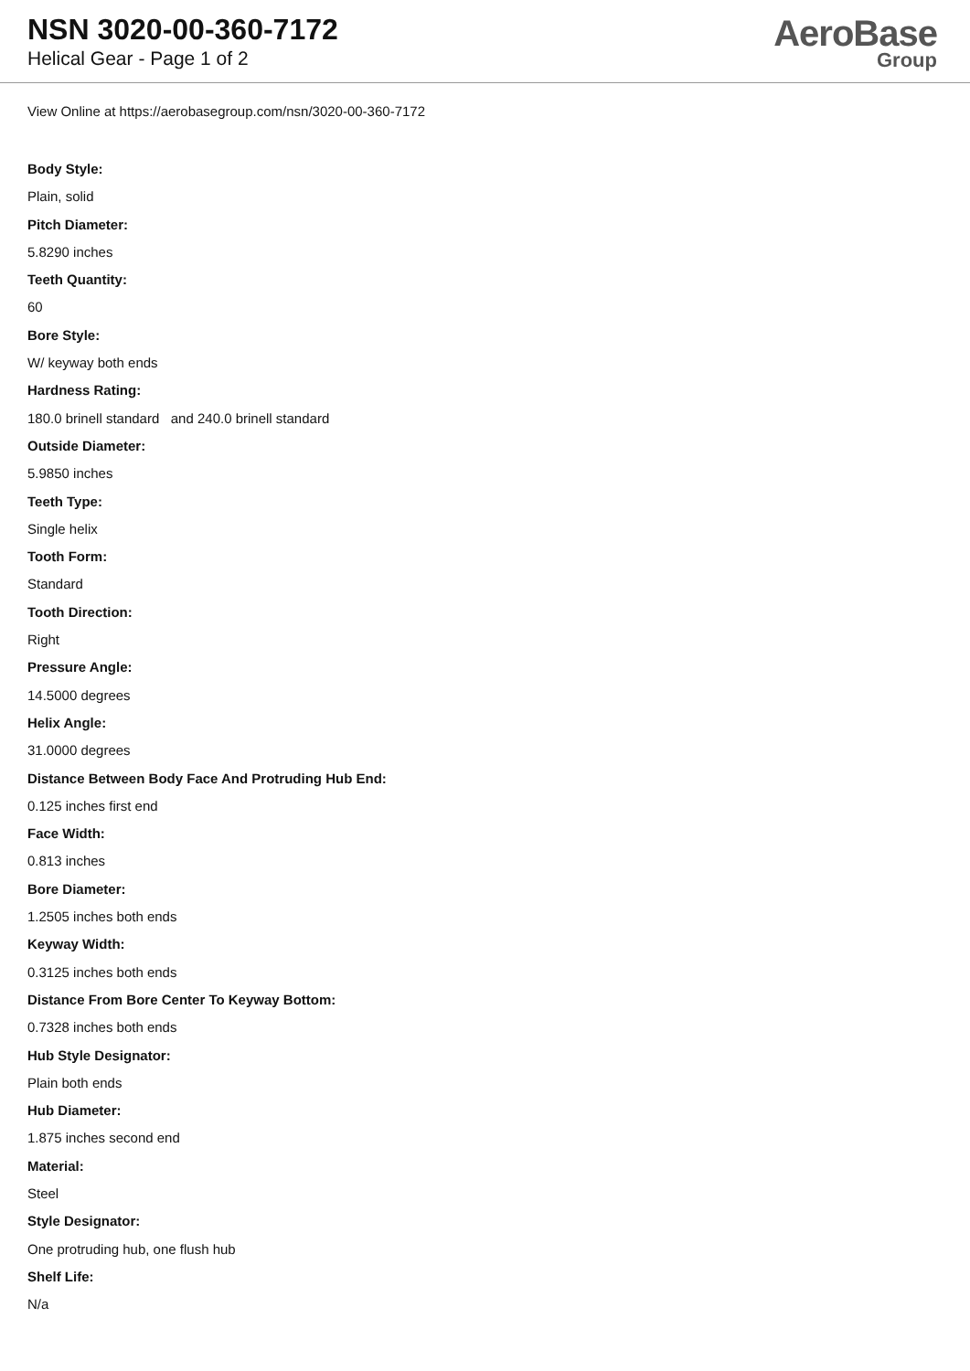NSN 3020-00-360-7172
Helical Gear - Page 1 of 2
AeroBase
Group
View Online at https://aerobasegroup.com/nsn/3020-00-360-7172
Body Style:
Plain, solid
Pitch Diameter:
5.8290 inches
Teeth Quantity:
60
Bore Style:
W/ keyway both ends
Hardness Rating:
180.0 brinell standard and 240.0 brinell standard
Outside Diameter:
5.9850 inches
Teeth Type:
Single helix
Tooth Form:
Standard
Tooth Direction:
Right
Pressure Angle:
14.5000 degrees
Helix Angle:
31.0000 degrees
Distance Between Body Face And Protruding Hub End:
0.125 inches first end
Face Width:
0.813 inches
Bore Diameter:
1.2505 inches both ends
Keyway Width:
0.3125 inches both ends
Distance From Bore Center To Keyway Bottom:
0.7328 inches both ends
Hub Style Designator:
Plain both ends
Hub Diameter:
1.875 inches second end
Material:
Steel
Style Designator:
One protruding hub, one flush hub
Shelf Life:
N/a